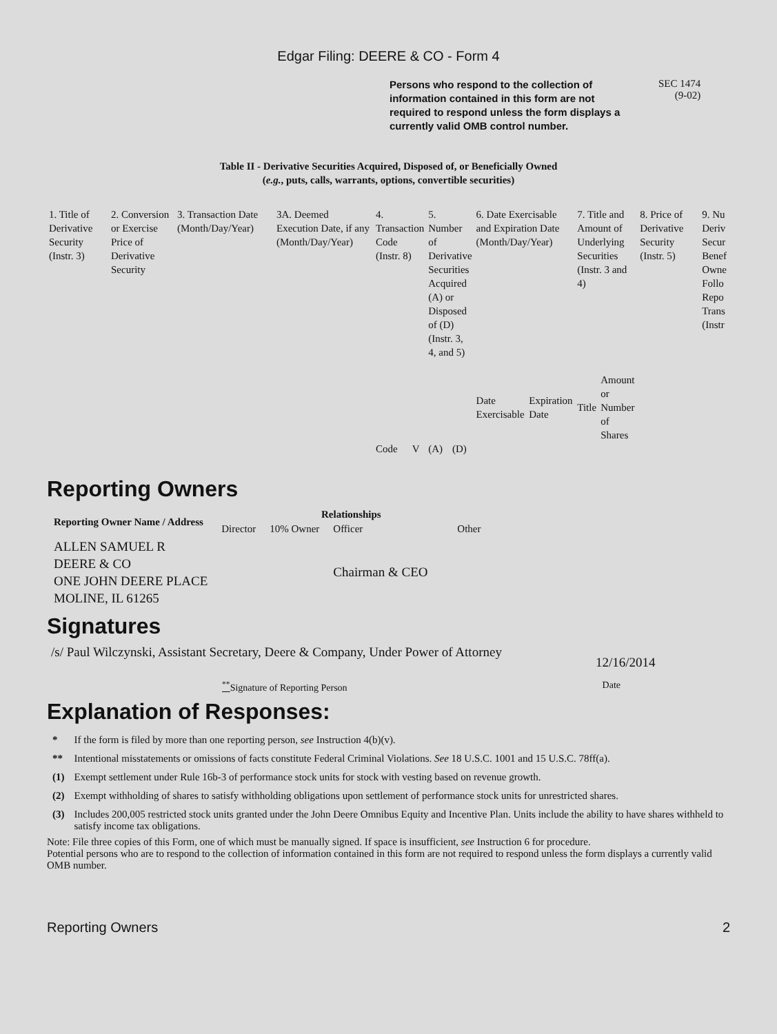Edgar Filing: DEERE & CO - Form 4
Persons who respond to the collection of information contained in this form are not required to respond unless the form displays a currently valid OMB control number.
SEC 1474
(9-02)
Table II - Derivative Securities Acquired, Disposed of, or Beneficially Owned
(e.g., puts, calls, warrants, options, convertible securities)
| 1. Title of Derivative Security (Instr. 3) | 2. Conversion or Exercise Price of Derivative Security | 3. Transaction Date (Month/Day/Year) | 3A. Deemed Execution Date, if any (Month/Day/Year) | 4. Transaction Code (Instr. 8) | | 5. Number of Derivative Securities Acquired (A) or Disposed of (D) (Instr. 3, 4, and 5) | | 6. Date Exercisable and Expiration Date (Month/Day/Year) | | 7. Title and Amount of Underlying Securities (Instr. 3 and 4) | | 8. Price of Derivative Security (Instr. 5) | 9. Nu Deriv Secur Benef Owne Follo Repo Trans (Instr |
| | | | | Code | V | (A) | (D) | Date Exercisable | Expiration Date | Title | Amount or Number of Shares | | |
Reporting Owners
| Reporting Owner Name / Address | Relationships | | | |
| --- | --- | --- | --- | --- |
| | Director | 10% Owner | Officer | Other |
| ALLEN SAMUEL R DEERE & CO ONE JOHN DEERE PLACE MOLINE, IL 61265 | | | Chairman & CEO | |
Signatures
/s/ Paul Wilczynski, Assistant Secretary, Deere & Company, Under Power of Attorney
12/16/2014
<sup>**</sup> Signature of Reporting Person
Date
Explanation of Responses:
| * | If the form is filed by more than one reporting person, see Instruction 4(b)(v). |
| ** | Intentional misstatements or omissions of facts constitute Federal Criminal Violations. See 18 U.S.C. 1001 and 15 U.S.C. 78ff(a). |
| (1) | Exempt settlement under Rule 16b-3 of performance stock units for stock with vesting based on revenue growth. |
| (2) | Exempt withholding of shares to satisfy withholding obligations upon settlement of performance stock units for unrestricted shares. |
| (3) | Includes 200,005 restricted stock units granted under the John Deere Omnibus Equity and Incentive Plan. Units include the ability to have shares withheld to satisfy income tax obligations. |
Note: File three copies of this Form, one of which must be manually signed. If space is insufficient, see Instruction 6 for procedure.
Potential persons who are to respond to the collection of information contained in this form are not required to respond unless the form displays a currently valid OMB number.
Reporting Owners 2